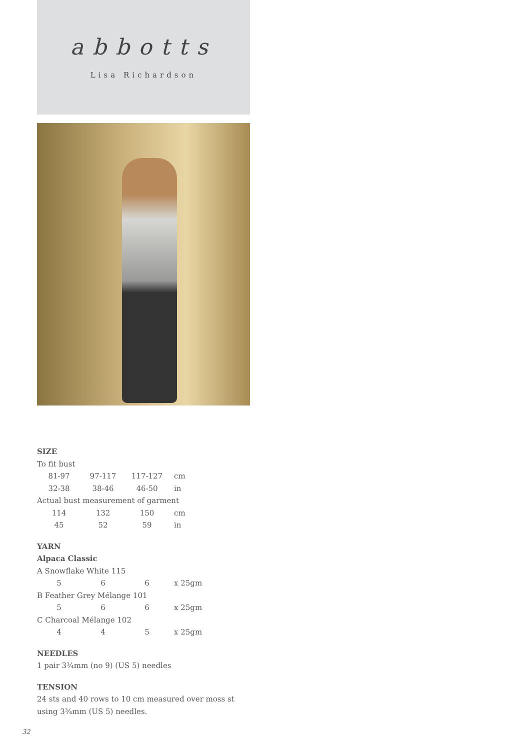abbotts
Lisa Richardson
SIZE
To fit bust
| 81-97 | 97-117 | 117-127 | cm |
| 32-38 | 38-46 | 46-50 | in |
Actual bust measurement of garment
| 114 | 132 | 150 | cm |
| 45 | 52 | 59 | in |
YARN
Alpaca Classic
A Snowflake White 115
| 5 | 6 | 6 | x 25gm |
B Feather Grey Mélange 101
| 5 | 6 | 6 | x 25gm |
C Charcoal Mélange 102
| 4 | 4 | 5 | x 25gm |
NEEDLES
1 pair 3¾mm (no 9) (US 5) needles
TENSION
24 sts and 40 rows to 10 cm measured over moss st using 3¾mm (US 5) needles.
32